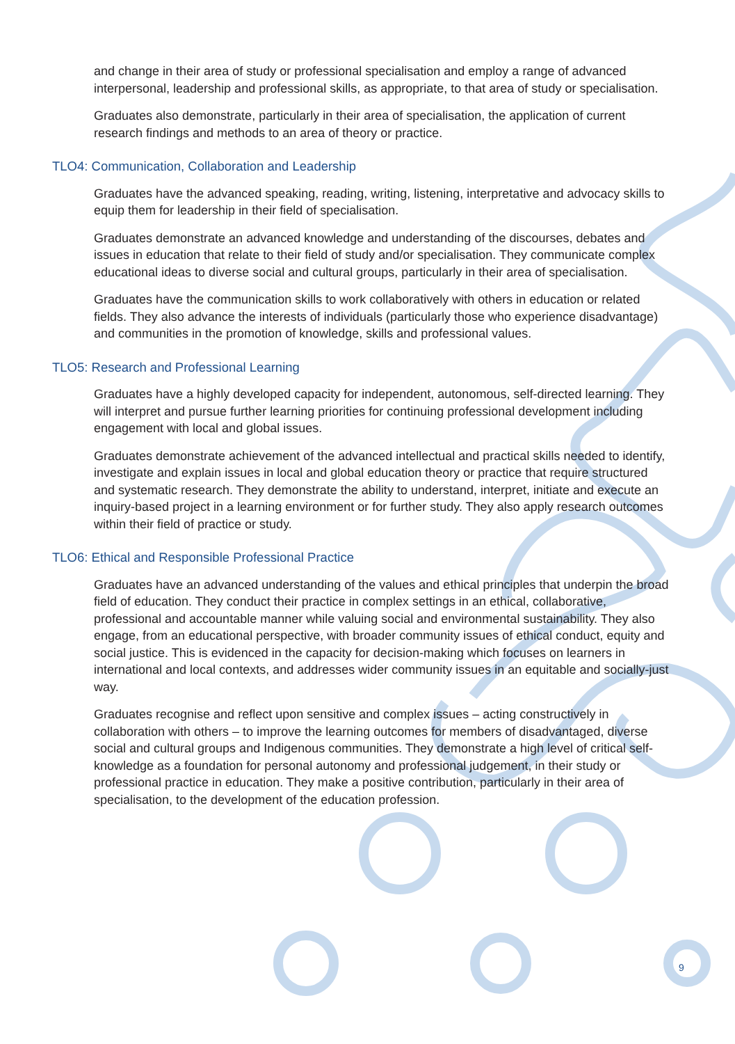and change in their area of study or professional specialisation and employ a range of advanced interpersonal, leadership and professional skills, as appropriate, to that area of study or specialisation.
Graduates also demonstrate, particularly in their area of specialisation, the application of current research findings and methods to an area of theory or practice.
TLO4: Communication, Collaboration and Leadership
Graduates have the advanced speaking, reading, writing, listening, interpretative and advocacy skills to equip them for leadership in their field of specialisation.
Graduates demonstrate an advanced knowledge and understanding of the discourses, debates and issues in education that relate to their field of study and/or specialisation. They communicate complex educational ideas to diverse social and cultural groups, particularly in their area of specialisation.
Graduates have the communication skills to work collaboratively with others in education or related fields. They also advance the interests of individuals (particularly those who experience disadvantage) and communities in the promotion of knowledge, skills and professional values.
TLO5: Research and Professional Learning
Graduates have a highly developed capacity for independent, autonomous, self-directed learning. They will interpret and pursue further learning priorities for continuing professional development including engagement with local and global issues.
Graduates demonstrate achievement of the advanced intellectual and practical skills needed to identify, investigate and explain issues in local and global education theory or practice that require structured and systematic research. They demonstrate the ability to understand, interpret, initiate and execute an inquiry-based project in a learning environment or for further study. They also apply research outcomes within their field of practice or study.
TLO6: Ethical and Responsible Professional Practice
Graduates have an advanced understanding of the values and ethical principles that underpin the broad field of education. They conduct their practice in complex settings in an ethical, collaborative, professional and accountable manner while valuing social and environmental sustainability. They also engage, from an educational perspective, with broader community issues of ethical conduct, equity and social justice. This is evidenced in the capacity for decision-making which focuses on learners in international and local contexts, and addresses wider community issues in an equitable and socially-just way.
Graduates recognise and reflect upon sensitive and complex issues – acting constructively in collaboration with others – to improve the learning outcomes for members of disadvantaged, diverse social and cultural groups and Indigenous communities. They demonstrate a high level of critical self-knowledge as a foundation for personal autonomy and professional judgement, in their study or professional practice in education. They make a positive contribution, particularly in their area of specialisation, to the development of the education profession.
9